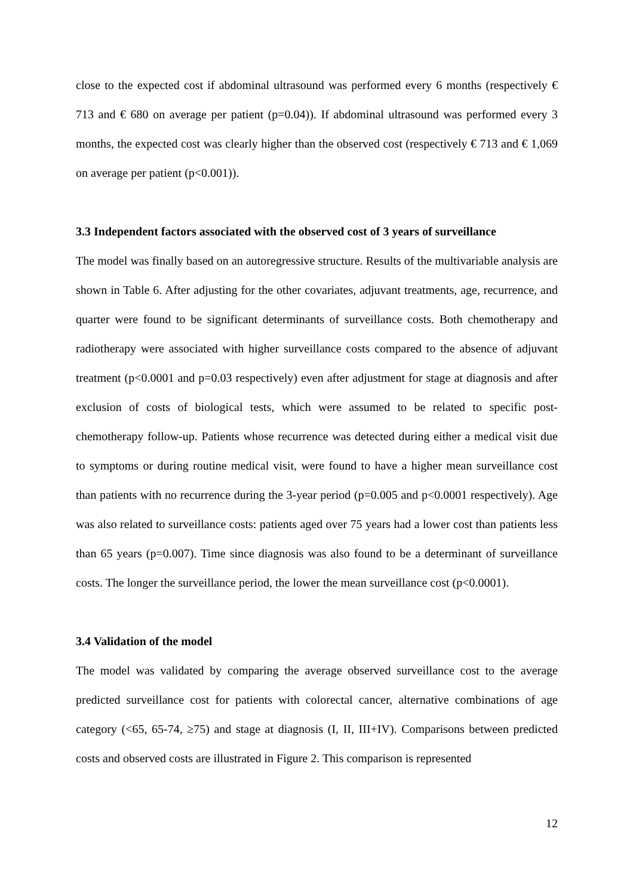close to the expected cost if abdominal ultrasound was performed every 6 months (respectively € 713 and € 680 on average per patient (p=0.04)). If abdominal ultrasound was performed every 3 months, the expected cost was clearly higher than the observed cost (respectively € 713 and € 1,069 on average per patient (p<0.001)).
3.3 Independent factors associated with the observed cost of 3 years of surveillance
The model was finally based on an autoregressive structure. Results of the multivariable analysis are shown in Table 6. After adjusting for the other covariates, adjuvant treatments, age, recurrence, and quarter were found to be significant determinants of surveillance costs. Both chemotherapy and radiotherapy were associated with higher surveillance costs compared to the absence of adjuvant treatment (p<0.0001 and p=0.03 respectively) even after adjustment for stage at diagnosis and after exclusion of costs of biological tests, which were assumed to be related to specific post-chemotherapy follow-up. Patients whose recurrence was detected during either a medical visit due to symptoms or during routine medical visit, were found to have a higher mean surveillance cost than patients with no recurrence during the 3-year period (p=0.005 and p<0.0001 respectively). Age was also related to surveillance costs: patients aged over 75 years had a lower cost than patients less than 65 years (p=0.007). Time since diagnosis was also found to be a determinant of surveillance costs. The longer the surveillance period, the lower the mean surveillance cost (p<0.0001).
3.4 Validation of the model
The model was validated by comparing the average observed surveillance cost to the average predicted surveillance cost for patients with colorectal cancer, alternative combinations of age category (<65, 65-74, ≥75) and stage at diagnosis (I, II, III+IV). Comparisons between predicted costs and observed costs are illustrated in Figure 2. This comparison is represented
12